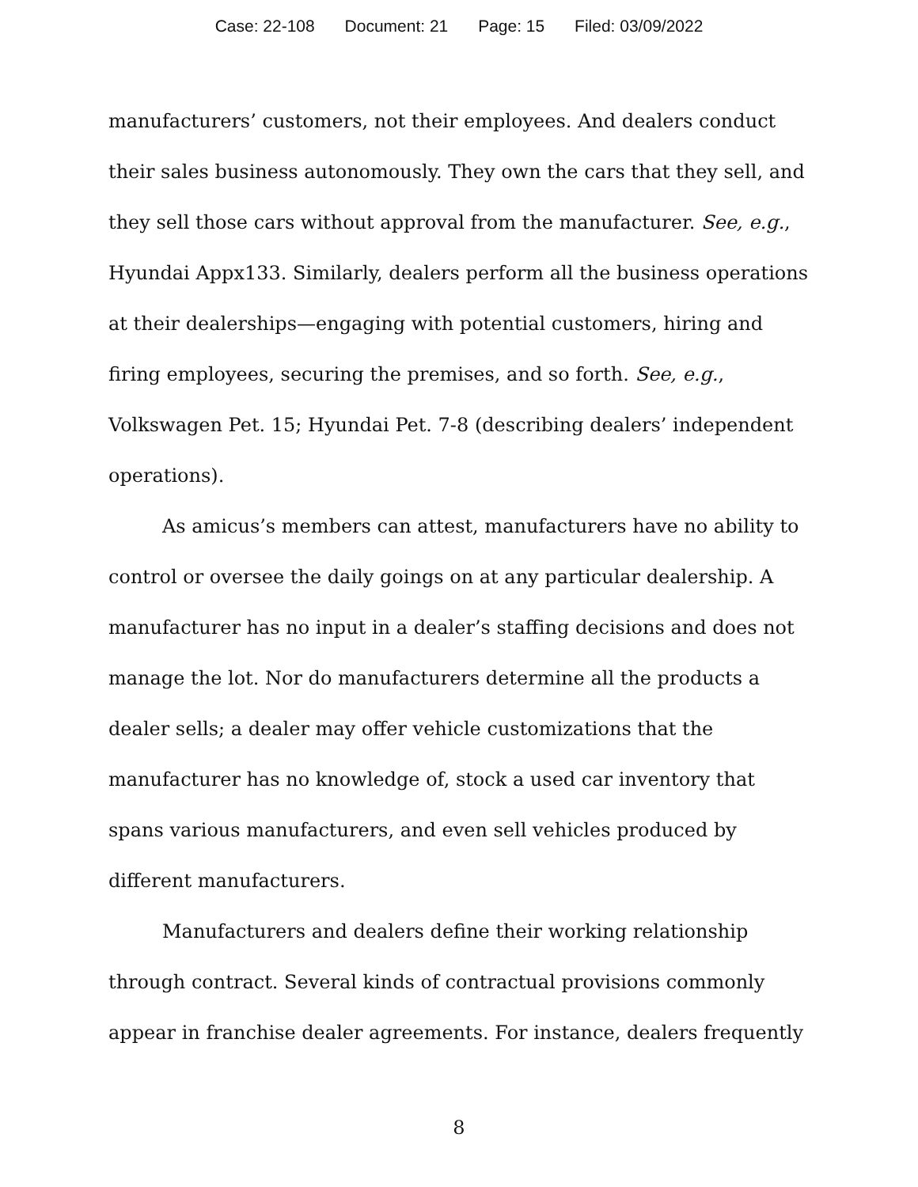Case: 22-108 Document: 21 Page: 15 Filed: 03/09/2022
manufacturers’ customers, not their employees. And dealers conduct their sales business autonomously. They own the cars that they sell, and they sell those cars without approval from the manufacturer. See, e.g., Hyundai Appx133. Similarly, dealers perform all the business operations at their dealerships—engaging with potential customers, hiring and firing employees, securing the premises, and so forth. See, e.g., Volkswagen Pet. 15; Hyundai Pet. 7-8 (describing dealers’ independent operations).
As amicus’s members can attest, manufacturers have no ability to control or oversee the daily goings on at any particular dealership. A manufacturer has no input in a dealer’s staffing decisions and does not manage the lot. Nor do manufacturers determine all the products a dealer sells; a dealer may offer vehicle customizations that the manufacturer has no knowledge of, stock a used car inventory that spans various manufacturers, and even sell vehicles produced by different manufacturers.
Manufacturers and dealers define their working relationship through contract. Several kinds of contractual provisions commonly appear in franchise dealer agreements. For instance, dealers frequently
8